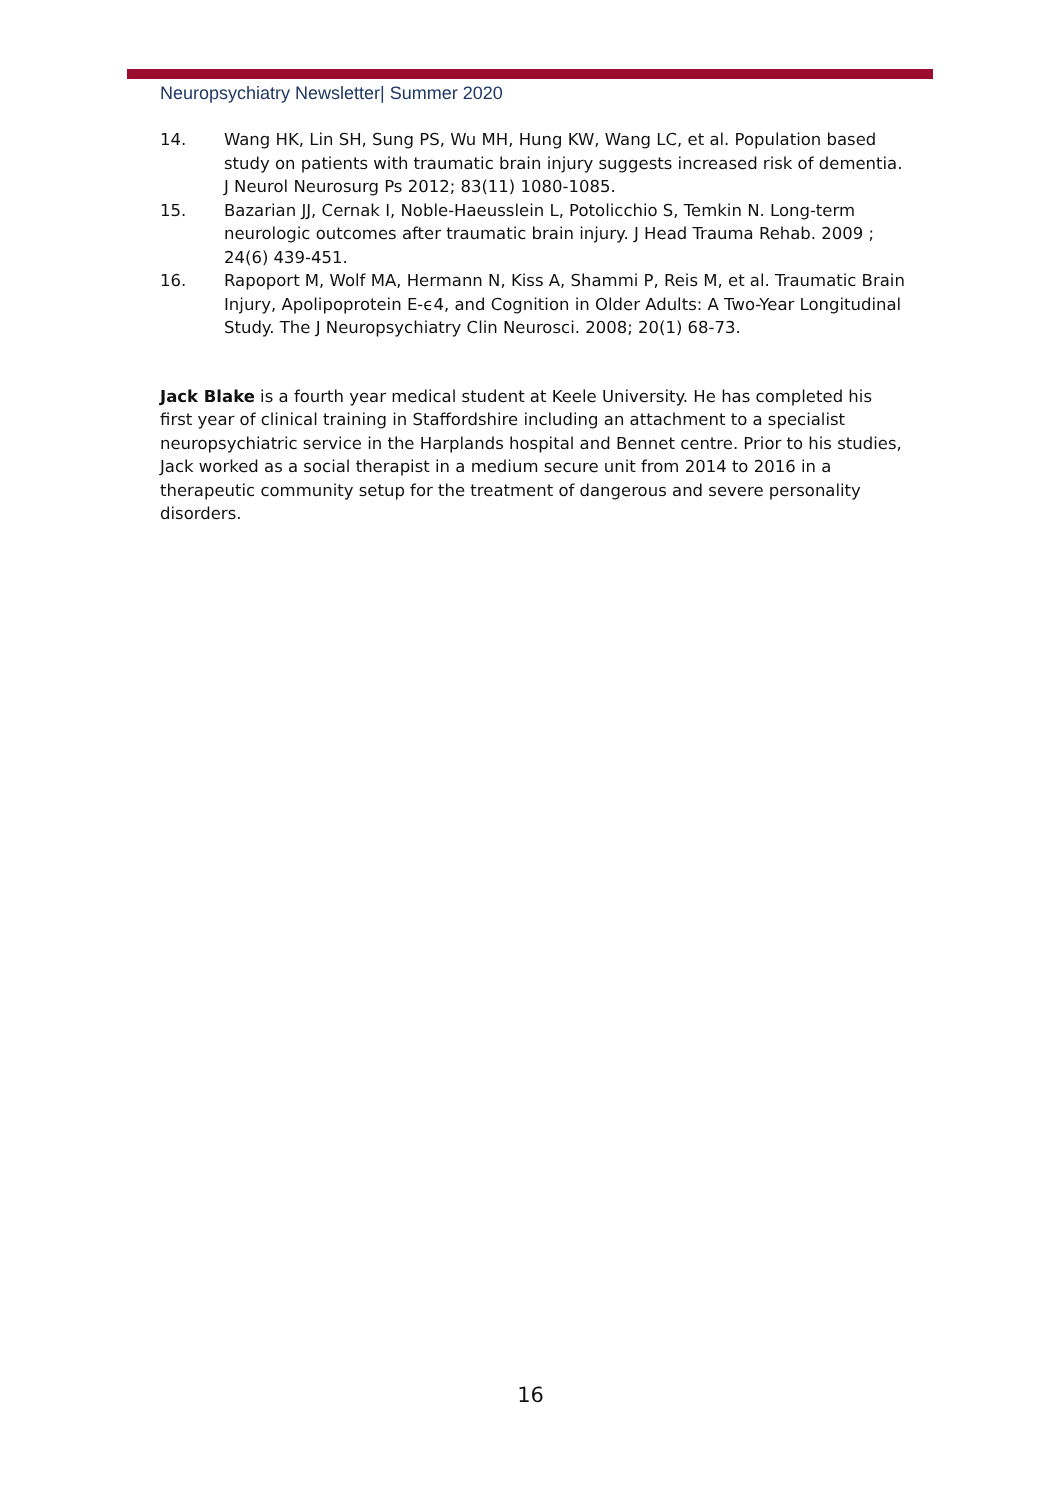Neuropsychiatry Newsletter| Summer 2020
14. Wang HK, Lin SH, Sung PS, Wu MH, Hung KW, Wang LC, et al. Population based study on patients with traumatic brain injury suggests increased risk of dementia. J Neurol Neurosurg Ps 2012; 83(11) 1080-1085.
15. Bazarian JJ, Cernak I, Noble-Haeusslein L, Potolicchio S, Temkin N. Long-term neurologic outcomes after traumatic brain injury. J Head Trauma Rehab. 2009 ; 24(6) 439-451.
16. Rapoport M, Wolf MA, Hermann N, Kiss A, Shammi P, Reis M, et al. Traumatic Brain Injury, Apolipoprotein E-ϵ4, and Cognition in Older Adults: A Two-Year Longitudinal Study. The J Neuropsychiatry Clin Neurosci. 2008; 20(1) 68-73.
Jack Blake is a fourth year medical student at Keele University. He has completed his first year of clinical training in Staffordshire including an attachment to a specialist neuropsychiatric service in the Harplands hospital and Bennet centre. Prior to his studies, Jack worked as a social therapist in a medium secure unit from 2014 to 2016 in a therapeutic community setup for the treatment of dangerous and severe personality disorders.
16